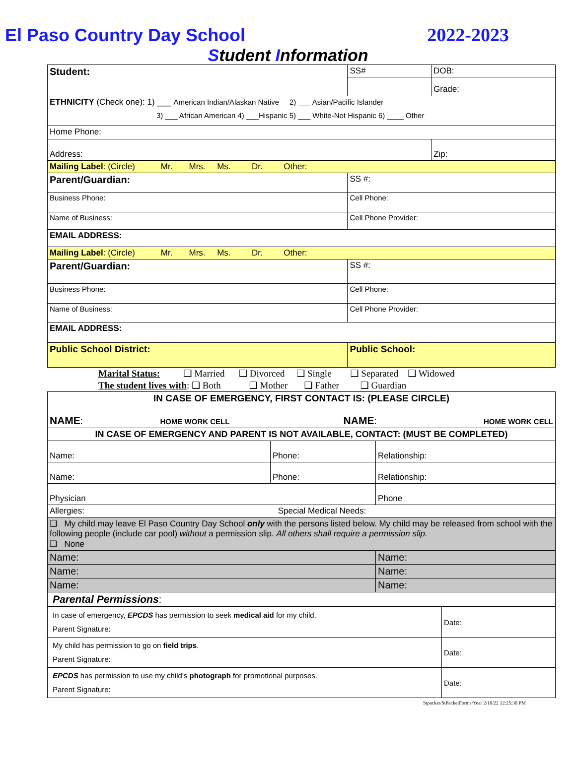El Paso Country Day School 2022-2023
Student Information
| Student: | SS# | DOB: |
| | | Grade: |
| ETHNICITY (Check one): 1) ___ American Indian/Alaskan Native 2) ___ Asian/Pacific Islander 3) ___ African American 4) ___Hispanic 5) ___ White-Not Hispanic 6) ____ Other | | |
| Home Phone: | | |
| Address: | | Zip: |
| Mailing Label : (Circle) Mr. Mrs. Ms. Dr. Other: | | |
| Parent/Guardian: | SS #: | |
| Business Phone: | Cell Phone: | |
| Name of Business: | Cell Phone Provider: | |
| EMAIL ADDRESS: | | |
| Mailing Label : (Circle) Mr. Mrs. Ms. Dr. Other: | | |
| Parent/Guardian: | SS #: | |
| Business Phone: | Cell Phone: | |
| Name of Business: | Cell Phone Provider: | |
| EMAIL ADDRESS: | | |
| Public School District: | Public School: | |
Marital Status: ❑ Married ❑ Divorced ❑ Single ❑ Separated ❑ Widowed
The student lives with: ❑ Both ❑ Mother ❑ Father ❑ Guardian
| IN CASE OF EMERGENCY, FIRST CONTACT IS: (PLEASE CIRCLE) NAME : HOME WORK CELL NAME : HOME WORK CELL | | | |
| IN CASE OF EMERGENCY AND PARENT IS NOT AVAILABLE, CONTACT: (MUST BE COMPLETED) | | | |
| Name: | Phone: | | Relationship: |
| Name: | Phone: | | Relationship: |
| Physician | | | Phone |
| Allergies: Special Medical Needs: | | | |
| ❑ My child may leave El Paso Country Day School only with the persons listed below. My child may be released from school with the following people (include car pool) without a permission slip. All others shall require a permission slip. ❑ None | | | |
| Name: | | Name: | |
| Name: | | Name: | |
| Name: | | Name: | |
| Parental Permissions : | | | |
| In case of emergency, EPCDS has permission to seek medical aid for my child. Parent Signature: | Date: |
| My child has permission to go on field trips . Parent Signature: | Date: |
| EPCDS has permission to use my child's photograph for promotional purposes. Parent Signature: | Date: |
Stpacket/StPacketForms/Year 2/10/22 12:25:30 PM